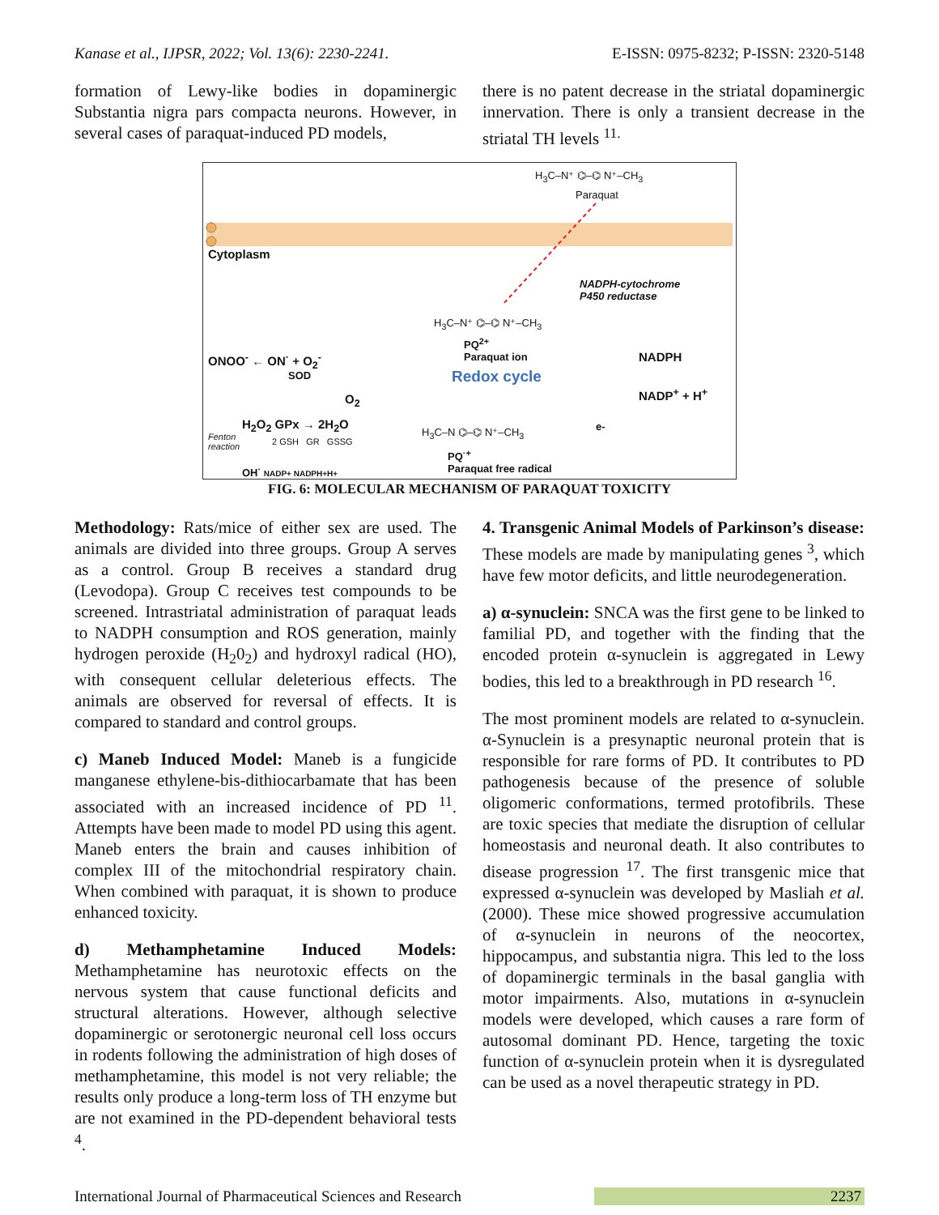Kanase et al., IJPSR, 2022; Vol. 13(6): 2230-2241. E-ISSN: 0975-8232; P-ISSN: 2320-5148
formation of Lewy-like bodies in dopaminergic Substantia nigra pars compacta neurons. However, in several cases of paraquat-induced PD models,
there is no patent decrease in the striatal dopaminergic innervation. There is only a transient decrease in the striatal TH levels <sup>11.</sup>
Redox cycle
H<sub>3</sub>C–N⁺ ⌬–⌬ N⁺–CH<sub>3</sub>
Paraquat
Cytoplasm
NADPH-cytochrome
P450 reductase
H<sub>3</sub>C–N⁺ ⌬–⌬ N⁺–CH<sub>3</sub>
PQ<sup>2+</sup>
Paraquat ion
ONOO<sup>-</sup> ← ON<sup>·</sup> + O<sub>2</sub><sup>-</sup> NADPH
NADP<sup>+</sup> + H<sup>+</sup>
SOD
O<sub>2</sub>
H<sub>2</sub>O<sub>2</sub> GPx → 2H<sub>2</sub>O
Fenton
reaction
2 GSH GR GSSG
e-
H<sub>3</sub>C–N ⌬–⌬ N⁺–CH<sub>3</sub>
PQ<sup>·+</sup>
Paraquat free radical
OH<sup>·</sup> NADP+ NADPH+H+
FIG. 6: MOLECULAR MECHANISM OF PARAQUAT TOXICITY
Methodology: Rats/mice of either sex are used. The animals are divided into three groups. Group A serves as a control. Group B receives a standard drug (Levodopa). Group C receives test compounds to be screened. Intrastriatal administration of paraquat leads to NADPH consumption and ROS generation, mainly hydrogen peroxide (H<sub>2</sub>0<sub>2</sub>) and hydroxyl radical (HO), with consequent cellular deleterious effects. The animals are observed for reversal of effects. It is compared to standard and control groups.
c) Maneb Induced Model: Maneb is a fungicide manganese ethylene-bis-dithiocarbamate that has been associated with an increased incidence of PD <sup>11</sup>. Attempts have been made to model PD using this agent. Maneb enters the brain and causes inhibition of complex III of the mitochondrial respiratory chain. When combined with paraquat, it is shown to produce enhanced toxicity.
d) Methamphetamine Induced Models: Methamphetamine has neurotoxic effects on the nervous system that cause functional deficits and structural alterations. However, although selective dopaminergic or serotonergic neuronal cell loss occurs in rodents following the administration of high doses of methamphetamine, this model is not very reliable; the results only produce a long-term loss of TH enzyme but are not examined in the PD-dependent behavioral tests <sup>4</sup>.
4. Transgenic Animal Models of Parkinson’s disease: These models are made by manipulating genes <sup>3</sup>, which have few motor deficits, and little neurodegeneration.
a) α-synuclein: SNCA was the first gene to be linked to familial PD, and together with the finding that the encoded protein α-synuclein is aggregated in Lewy bodies, this led to a breakthrough in PD research <sup>16</sup>.
The most prominent models are related to α-synuclein. α-Synuclein is a presynaptic neuronal protein that is responsible for rare forms of PD. It contributes to PD pathogenesis because of the presence of soluble oligomeric conformations, termed protofibrils. These are toxic species that mediate the disruption of cellular homeostasis and neuronal death. It also contributes to disease progression <sup>17</sup>. The first transgenic mice that expressed α-synuclein was developed by Masliah et al. (2000). These mice showed progressive accumulation of α-synuclein in neurons of the neocortex, hippocampus, and substantia nigra. This led to the loss of dopaminergic terminals in the basal ganglia with motor impairments. Also, mutations in α-synuclein models were developed, which causes a rare form of autosomal dominant PD. Hence, targeting the toxic function of α-synuclein protein when it is dysregulated can be used as a novel therapeutic strategy in PD.
International Journal of Pharmaceutical Sciences and Research 2237